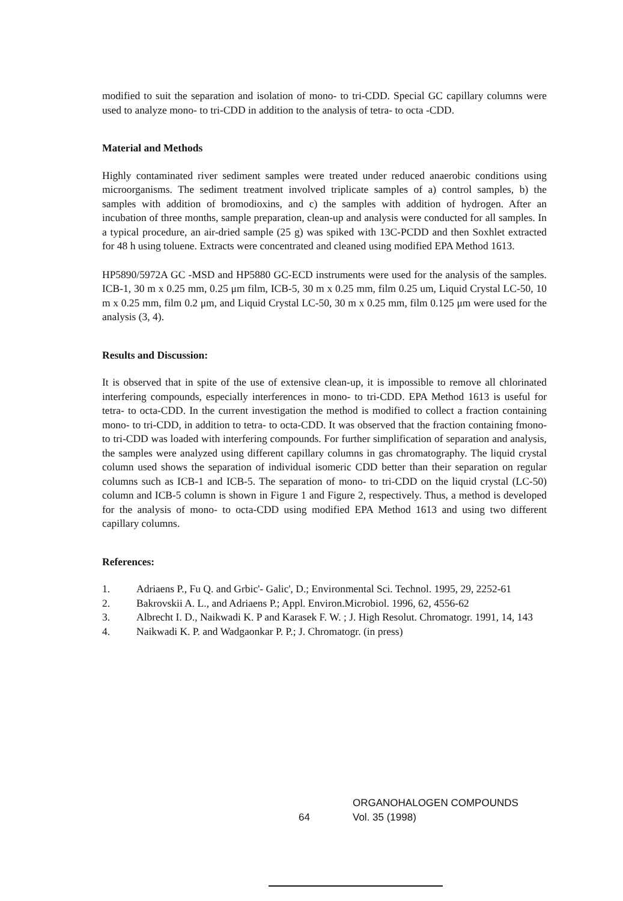modified to suit the separation and isolation of mono- to tri-CDD. Special GC capillary columns were used to analyze mono- to tri-CDD in addition to the analysis of tetra- to octa -CDD.
Material and Methods
Highly contaminated river sediment samples were treated under reduced anaerobic conditions using microorganisms. The sediment treatment involved triplicate samples of a) control samples, b) the samples with addition of bromodioxins, and c) the samples with addition of hydrogen. After an incubation of three months, sample preparation, clean-up and analysis were conducted for all samples. In a typical procedure, an air-dried sample (25 g) was spiked with 13C-PCDD and then Soxhlet extracted for 48 h using toluene. Extracts were concentrated and cleaned using modified EPA Method 1613.
HP5890/5972A GC -MSD and HP5880 GC-ECD instruments were used for the analysis of the samples. ICB-1, 30 m x 0.25 mm, 0.25 μm film, ICB-5, 30 m x 0.25 mm, film 0.25 um, Liquid Crystal LC-50, 10 m x 0.25 mm, film 0.2 μm, and Liquid Crystal LC-50, 30 m x 0.25 mm, film 0.125 μm were used for the analysis (3, 4).
Results and Discussion:
It is observed that in spite of the use of extensive clean-up, it is impossible to remove all chlorinated interfering compounds, especially interferences in mono- to tri-CDD. EPA Method 1613 is useful for tetra- to octa-CDD. In the current investigation the method is modified to collect a fraction containing mono- to tri-CDD, in addition to tetra- to octa-CDD. It was observed that the fraction containing fmono- to tri-CDD was loaded with interfering compounds. For further simplification of separation and analysis, the samples were analyzed using different capillary columns in gas chromatography. The liquid crystal column used shows the separation of individual isomeric CDD better than their separation on regular columns such as ICB-1 and ICB-5. The separation of mono- to tri-CDD on the liquid crystal (LC-50) column and ICB-5 column is shown in Figure 1 and Figure 2, respectively. Thus, a method is developed for the analysis of mono- to octa-CDD using modified EPA Method 1613 and using two different capillary columns.
References:
1. Adriaens P., Fu Q. and Grbic'- Galic', D.; Environmental Sci. Technol. 1995, 29, 2252-61
2. Bakrovskii A. L., and Adriaens P.; Appl. Environ.Microbiol. 1996, 62, 4556-62
3. Albrecht I. D., Naikwadi K. P and Karasek F. W. ; J. High Resolut. Chromatogr. 1991, 14, 143
4. Naikwadi K. P. and Wadgaonkar P. P.; J. Chromatogr. (in press)
64
ORGANOHALOGEN COMPOUNDS
Vol. 35 (1998)